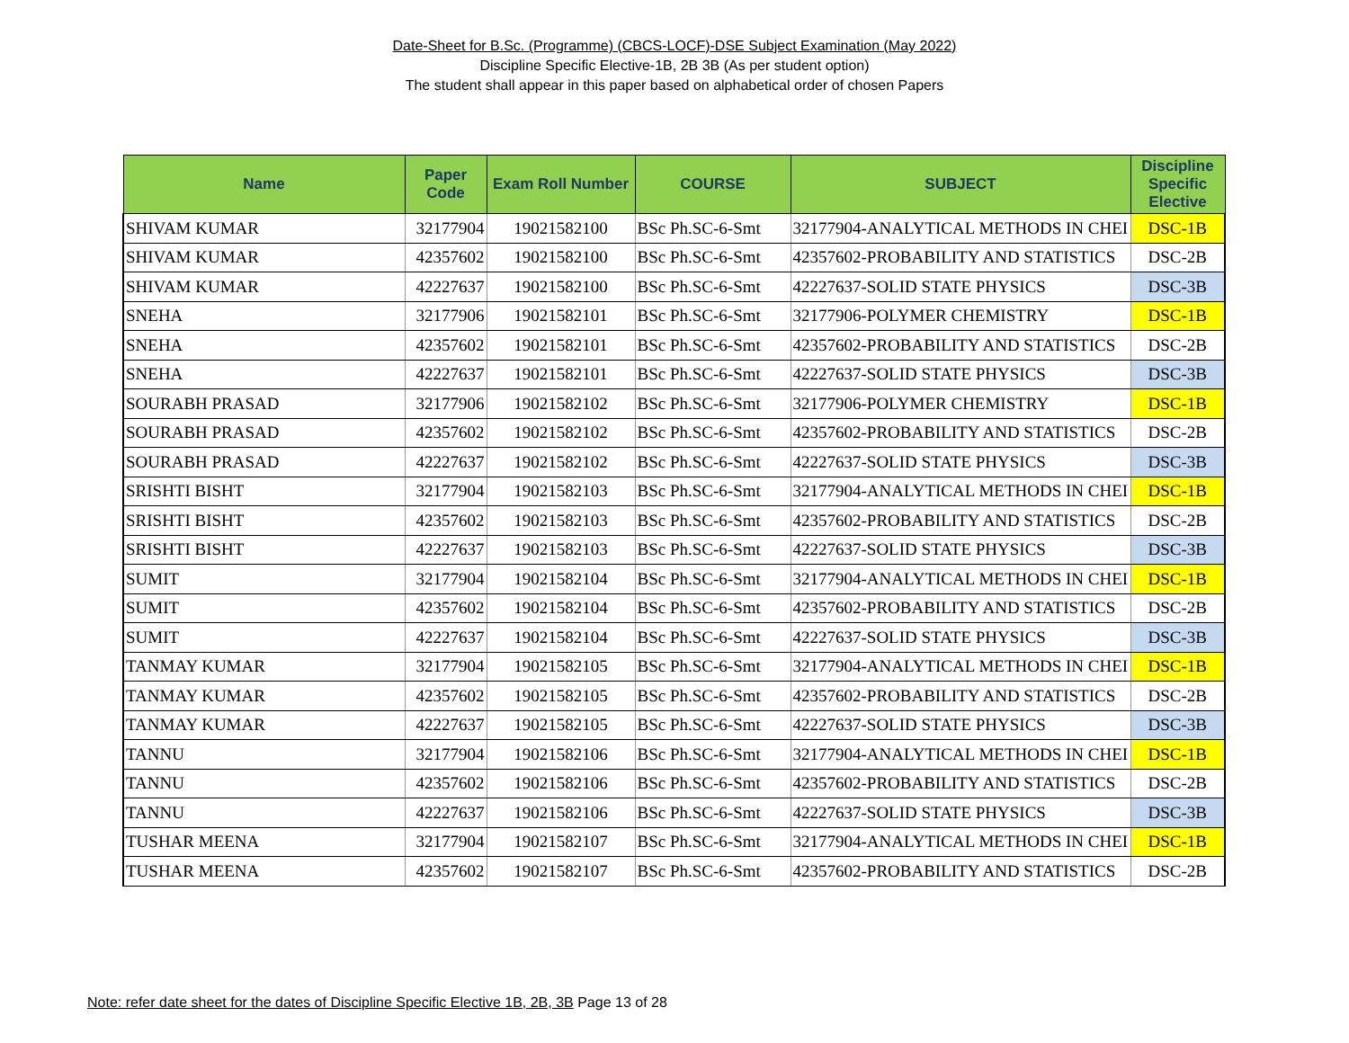Date-Sheet for B.Sc. (Programme) (CBCS-LOCF)-DSE Subject Examination (May 2022)
Discipline Specific Elective-1B, 2B 3B (As per student option)
The student shall appear in this paper based on alphabetical order of chosen Papers
| Name | Paper Code | Exam Roll Number | COURSE | SUBJECT | Discipline Specific Elective |
| --- | --- | --- | --- | --- | --- |
| SHIVAM KUMAR | 32177904 | 19021582100 | BSc Ph.SC-6-Smt | 32177904-ANALYTICAL METHODS IN CHEI | DSC-1B |
| SHIVAM KUMAR | 42357602 | 19021582100 | BSc Ph.SC-6-Smt | 42357602-PROBABILITY AND STATISTICS | DSC-2B |
| SHIVAM KUMAR | 42227637 | 19021582100 | BSc Ph.SC-6-Smt | 42227637-SOLID STATE PHYSICS | DSC-3B |
| SNEHA | 32177906 | 19021582101 | BSc Ph.SC-6-Smt | 32177906-POLYMER CHEMISTRY | DSC-1B |
| SNEHA | 42357602 | 19021582101 | BSc Ph.SC-6-Smt | 42357602-PROBABILITY AND STATISTICS | DSC-2B |
| SNEHA | 42227637 | 19021582101 | BSc Ph.SC-6-Smt | 42227637-SOLID STATE PHYSICS | DSC-3B |
| SOURABH PRASAD | 32177906 | 19021582102 | BSc Ph.SC-6-Smt | 32177906-POLYMER CHEMISTRY | DSC-1B |
| SOURABH PRASAD | 42357602 | 19021582102 | BSc Ph.SC-6-Smt | 42357602-PROBABILITY AND STATISTICS | DSC-2B |
| SOURABH PRASAD | 42227637 | 19021582102 | BSc Ph.SC-6-Smt | 42227637-SOLID STATE PHYSICS | DSC-3B |
| SRISHTI BISHT | 32177904 | 19021582103 | BSc Ph.SC-6-Smt | 32177904-ANALYTICAL METHODS IN CHEI | DSC-1B |
| SRISHTI BISHT | 42357602 | 19021582103 | BSc Ph.SC-6-Smt | 42357602-PROBABILITY AND STATISTICS | DSC-2B |
| SRISHTI BISHT | 42227637 | 19021582103 | BSc Ph.SC-6-Smt | 42227637-SOLID STATE PHYSICS | DSC-3B |
| SUMIT | 32177904 | 19021582104 | BSc Ph.SC-6-Smt | 32177904-ANALYTICAL METHODS IN CHEI | DSC-1B |
| SUMIT | 42357602 | 19021582104 | BSc Ph.SC-6-Smt | 42357602-PROBABILITY AND STATISTICS | DSC-2B |
| SUMIT | 42227637 | 19021582104 | BSc Ph.SC-6-Smt | 42227637-SOLID STATE PHYSICS | DSC-3B |
| TANMAY KUMAR | 32177904 | 19021582105 | BSc Ph.SC-6-Smt | 32177904-ANALYTICAL METHODS IN CHEI | DSC-1B |
| TANMAY KUMAR | 42357602 | 19021582105 | BSc Ph.SC-6-Smt | 42357602-PROBABILITY AND STATISTICS | DSC-2B |
| TANMAY KUMAR | 42227637 | 19021582105 | BSc Ph.SC-6-Smt | 42227637-SOLID STATE PHYSICS | DSC-3B |
| TANNU | 32177904 | 19021582106 | BSc Ph.SC-6-Smt | 32177904-ANALYTICAL METHODS IN CHEI | DSC-1B |
| TANNU | 42357602 | 19021582106 | BSc Ph.SC-6-Smt | 42357602-PROBABILITY AND STATISTICS | DSC-2B |
| TANNU | 42227637 | 19021582106 | BSc Ph.SC-6-Smt | 42227637-SOLID STATE PHYSICS | DSC-3B |
| TUSHAR MEENA | 32177904 | 19021582107 | BSc Ph.SC-6-Smt | 32177904-ANALYTICAL METHODS IN CHEI | DSC-1B |
| TUSHAR MEENA | 42357602 | 19021582107 | BSc Ph.SC-6-Smt | 42357602-PROBABILITY AND STATISTICS | DSC-2B |
Note: refer date sheet for the dates of Discipline Specific Elective 1B, 2B, 3B Page 13 of 28